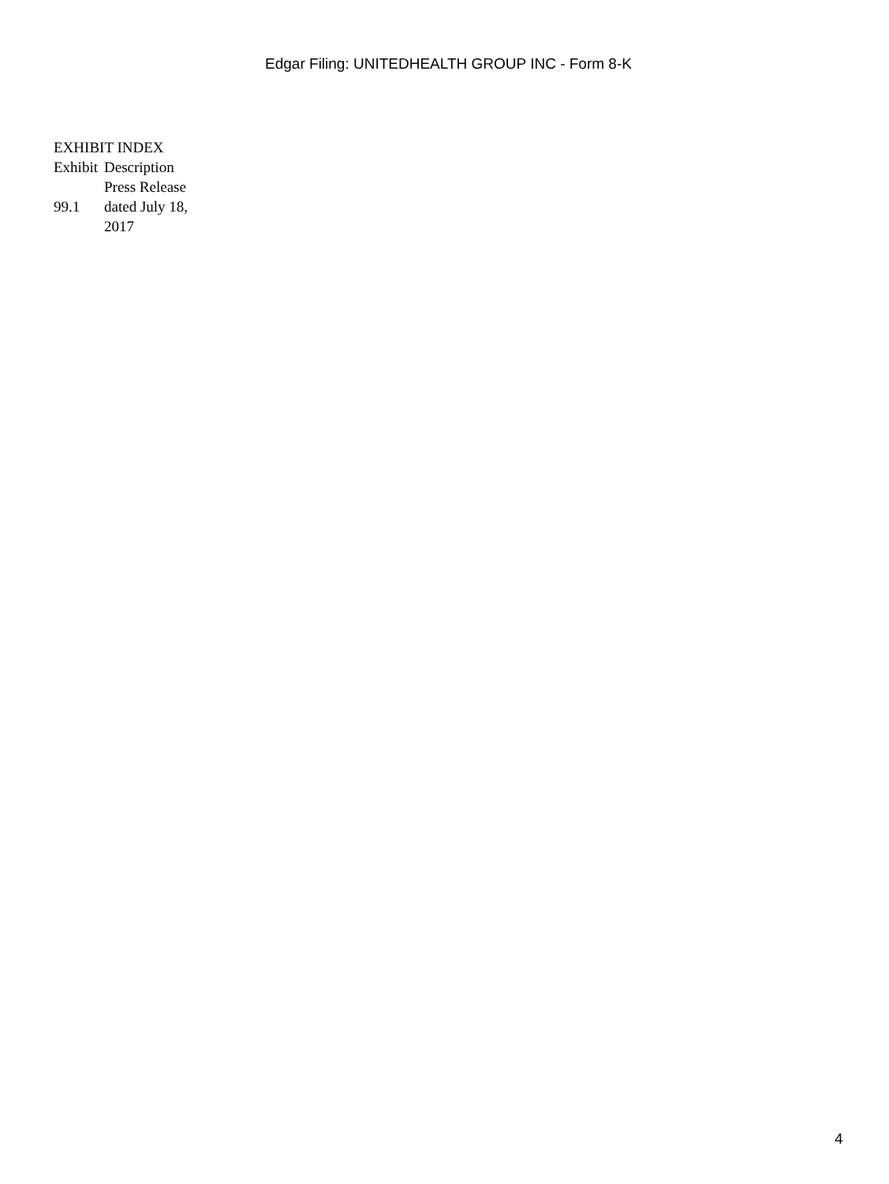Edgar Filing: UNITEDHEALTH GROUP INC - Form 8-K
EXHIBIT INDEX
| Exhibit | Description |
| --- | --- |
| 99.1 | Press Release dated July 18, 2017 |
4